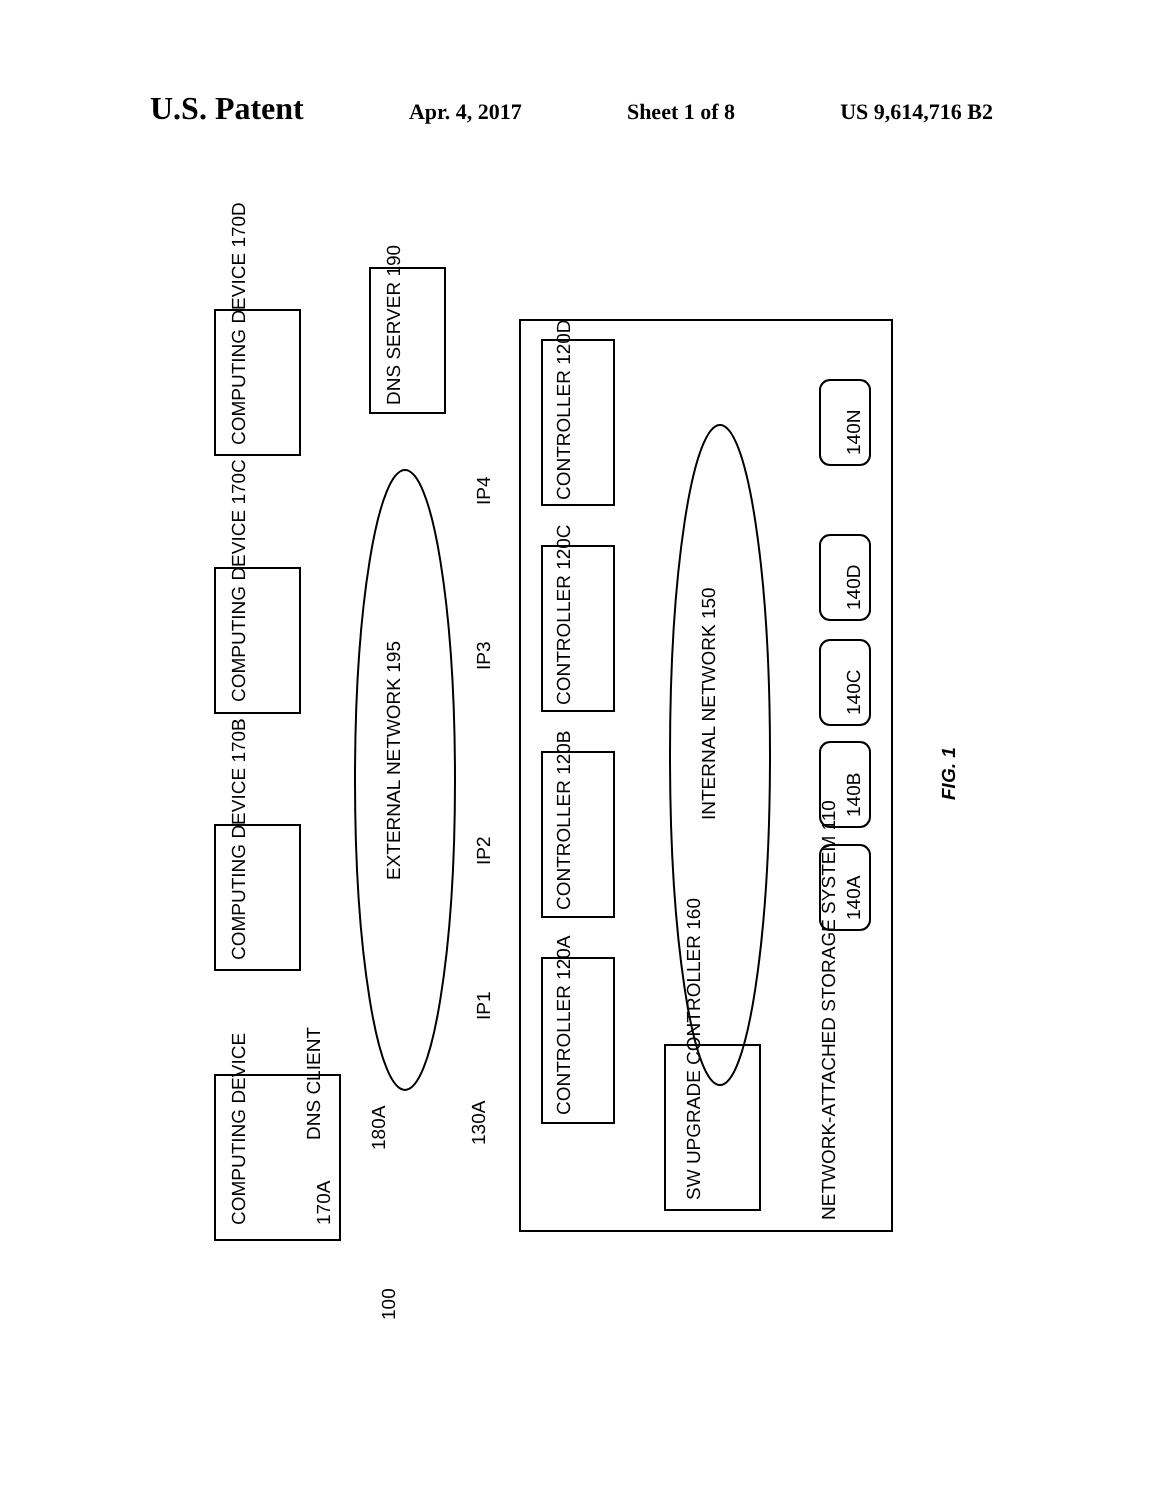U.S. Patent Apr. 4, 2017 Sheet 1 of 8 US 9,614,716 B2
COMPUTING DEVICE
170A
DNS CLIENT
180A
COMPUTING DEVICE 170B
COMPUTING DEVICE 170C
COMPUTING DEVICE 170D
DNS SERVER 190
EXTERNAL NETWORK 195
INTERNAL NETWORK 150
CONTROLLER 120D
CONTROLLER 120C
CONTROLLER 120B
CONTROLLER 120A
IP4
IP3
IP2
IP1
130A
140N
140D
140C
140B
140A
SW UPGRADE CONTROLLER 160
NETWORK-ATTACHED STORAGE SYSTEM 110
100
FIG. 1